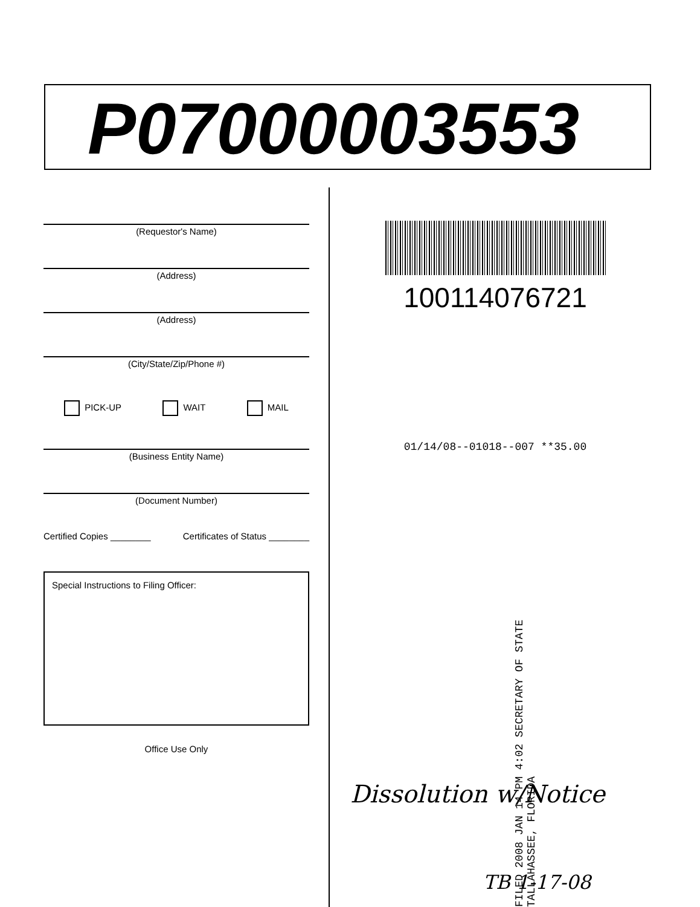P07000003553
(Requestor's Name)
(Address)
(Address)
(City/State/Zip/Phone #)
PICK-UP WAIT MAIL
(Business Entity Name)
(Document Number)
Certified Copies ________ Certificates of Status ________
Special Instructions to Filing Officer:
Office Use Only
100114076721
01/14/08--01018--007 **35.00
FILED 2008 JAN 14 PM 4:02 SECRETARY OF STATE TALLAHASSEE, FLORIDA
Dissolution w/Notice
TB 1-17-08